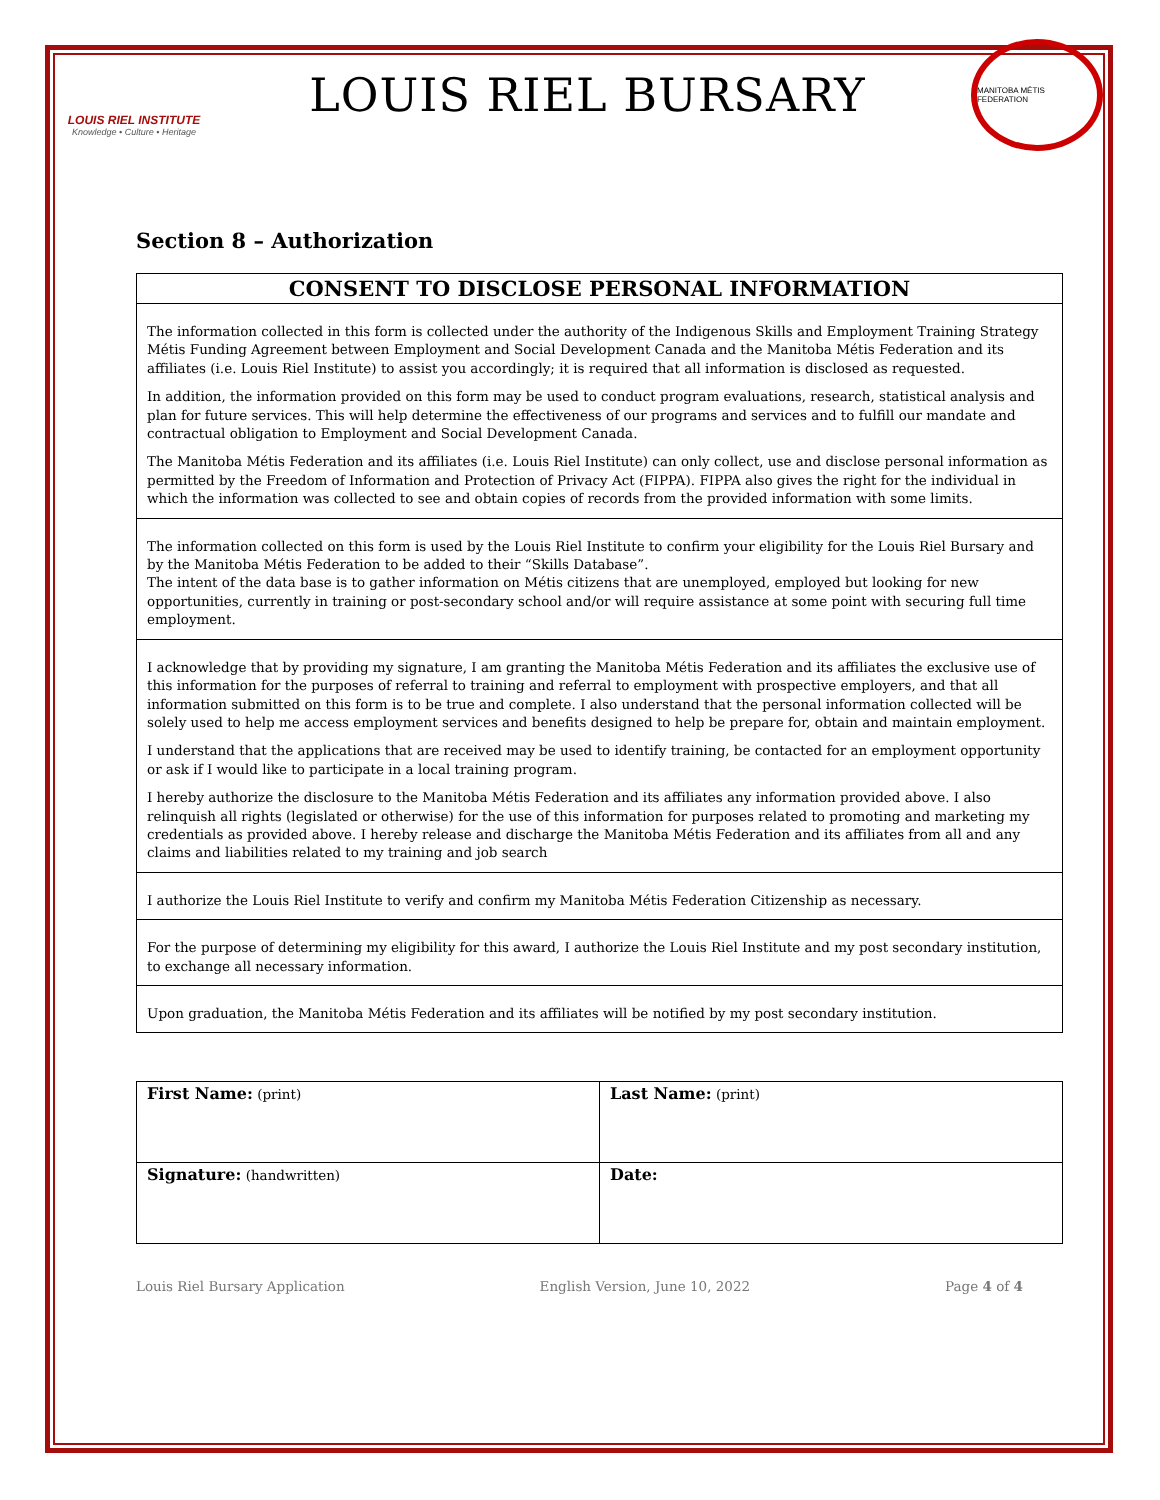LOUIS RIEL INSTITUTE
Knowledge • Culture • Heritage
LOUIS RIEL BURSARY
MANITOBA MÉTIS FEDERATION
Section 8 – Authorization
CONSENT TO DISCLOSE PERSONAL INFORMATION
The information collected in this form is collected under the authority of the Indigenous Skills and Employment Training Strategy Métis Funding Agreement between Employment and Social Development Canada and the Manitoba Métis Federation and its affiliates (i.e. Louis Riel Institute) to assist you accordingly; it is required that all information is disclosed as requested.
In addition, the information provided on this form may be used to conduct program evaluations, research, statistical analysis and plan for future services. This will help determine the effectiveness of our programs and services and to fulfill our mandate and contractual obligation to Employment and Social Development Canada.
The Manitoba Métis Federation and its affiliates (i.e. Louis Riel Institute) can only collect, use and disclose personal information as permitted by the Freedom of Information and Protection of Privacy Act (FIPPA). FIPPA also gives the right for the individual in which the information was collected to see and obtain copies of records from the provided information with some limits.
The information collected on this form is used by the Louis Riel Institute to confirm your eligibility for the Louis Riel Bursary and by the Manitoba Métis Federation to be added to their “Skills Database”.
The intent of the data base is to gather information on Métis citizens that are unemployed, employed but looking for new opportunities, currently in training or post-secondary school and/or will require assistance at some point with securing full time employment.
I acknowledge that by providing my signature, I am granting the Manitoba Métis Federation and its affiliates the exclusive use of this information for the purposes of referral to training and referral to employment with prospective employers, and that all information submitted on this form is to be true and complete. I also understand that the personal information collected will be solely used to help me access employment services and benefits designed to help be prepare for, obtain and maintain employment.
I understand that the applications that are received may be used to identify training, be contacted for an employment opportunity or ask if I would like to participate in a local training program.
I hereby authorize the disclosure to the Manitoba Métis Federation and its affiliates any information provided above. I also relinquish all rights (legislated or otherwise) for the use of this information for purposes related to promoting and marketing my credentials as provided above. I hereby release and discharge the Manitoba Métis Federation and its affiliates from all and any claims and liabilities related to my training and job search
I authorize the Louis Riel Institute to verify and confirm my Manitoba Métis Federation Citizenship as necessary.
For the purpose of determining my eligibility for this award, I authorize the Louis Riel Institute and my post secondary institution, to exchange all necessary information.
Upon graduation, the Manitoba Métis Federation and its affiliates will be notified by my post secondary institution.
| First Name: (print) | Last Name: (print) |
| Signature: (handwritten) | Date: |
Louis Riel Bursary Application English Version, June 10, 2022 Page 4 of 4